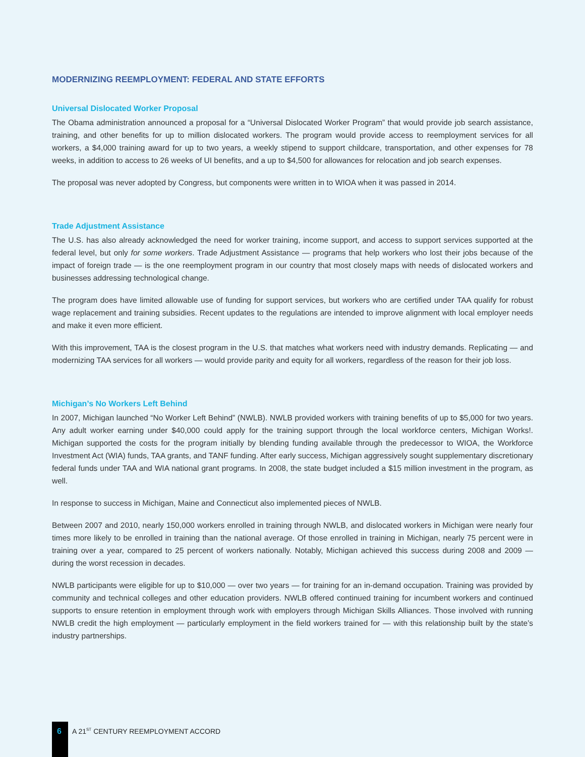MODERNIZING REEMPLOYMENT: FEDERAL AND STATE EFFORTS
Universal Dislocated Worker Proposal
The Obama administration announced a proposal for a “Universal Dislocated Worker Program” that would provide job search assistance, training, and other benefits for up to million dislocated workers. The program would provide access to reemployment services for all workers, a $4,000 training award for up to two years, a weekly stipend to support childcare, transportation, and other expenses for 78 weeks, in addition to access to 26 weeks of UI benefits, and a up to $4,500 for allowances for relocation and job search expenses.
The proposal was never adopted by Congress, but components were written in to WIOA when it was passed in 2014.
Trade Adjustment Assistance
The U.S. has also already acknowledged the need for worker training, income support, and access to support services supported at the federal level, but only for some workers. Trade Adjustment Assistance — programs that help workers who lost their jobs because of the impact of foreign trade — is the one reemployment program in our country that most closely maps with needs of dislocated workers and businesses addressing technological change.
The program does have limited allowable use of funding for support services, but workers who are certified under TAA qualify for robust wage replacement and training subsidies. Recent updates to the regulations are intended to improve alignment with local employer needs and make it even more efficient.
With this improvement, TAA is the closest program in the U.S. that matches what workers need with industry demands. Replicating — and modernizing TAA services for all workers — would provide parity and equity for all workers, regardless of the reason for their job loss.
Michigan’s No Workers Left Behind
In 2007, Michigan launched “No Worker Left Behind” (NWLB). NWLB provided workers with training benefits of up to $5,000 for two years. Any adult worker earning under $40,000 could apply for the training support through the local workforce centers, Michigan Works!. Michigan supported the costs for the program initially by blending funding available through the predecessor to WIOA, the Workforce Investment Act (WIA) funds, TAA grants, and TANF funding. After early success, Michigan aggressively sought supplementary discretionary federal funds under TAA and WIA national grant programs. In 2008, the state budget included a $15 million investment in the program, as well.
In response to success in Michigan, Maine and Connecticut also implemented pieces of NWLB.
Between 2007 and 2010, nearly 150,000 workers enrolled in training through NWLB, and dislocated workers in Michigan were nearly four times more likely to be enrolled in training than the national average. Of those enrolled in training in Michigan, nearly 75 percent were in training over a year, compared to 25 percent of workers nationally. Notably, Michigan achieved this success during 2008 and 2009 — during the worst recession in decades.
NWLB participants were eligible for up to $10,000 — over two years — for training for an in-demand occupation. Training was provided by community and technical colleges and other education providers. NWLB offered continued training for incumbent workers and continued supports to ensure retention in employment through work with employers through Michigan Skills Alliances. Those involved with running NWLB credit the high employment — particularly employment in the field workers trained for — with this relationship built by the state’s industry partnerships.
6
A 21<sup>ST</sup> CENTURY REEMPLOYMENT ACCORD